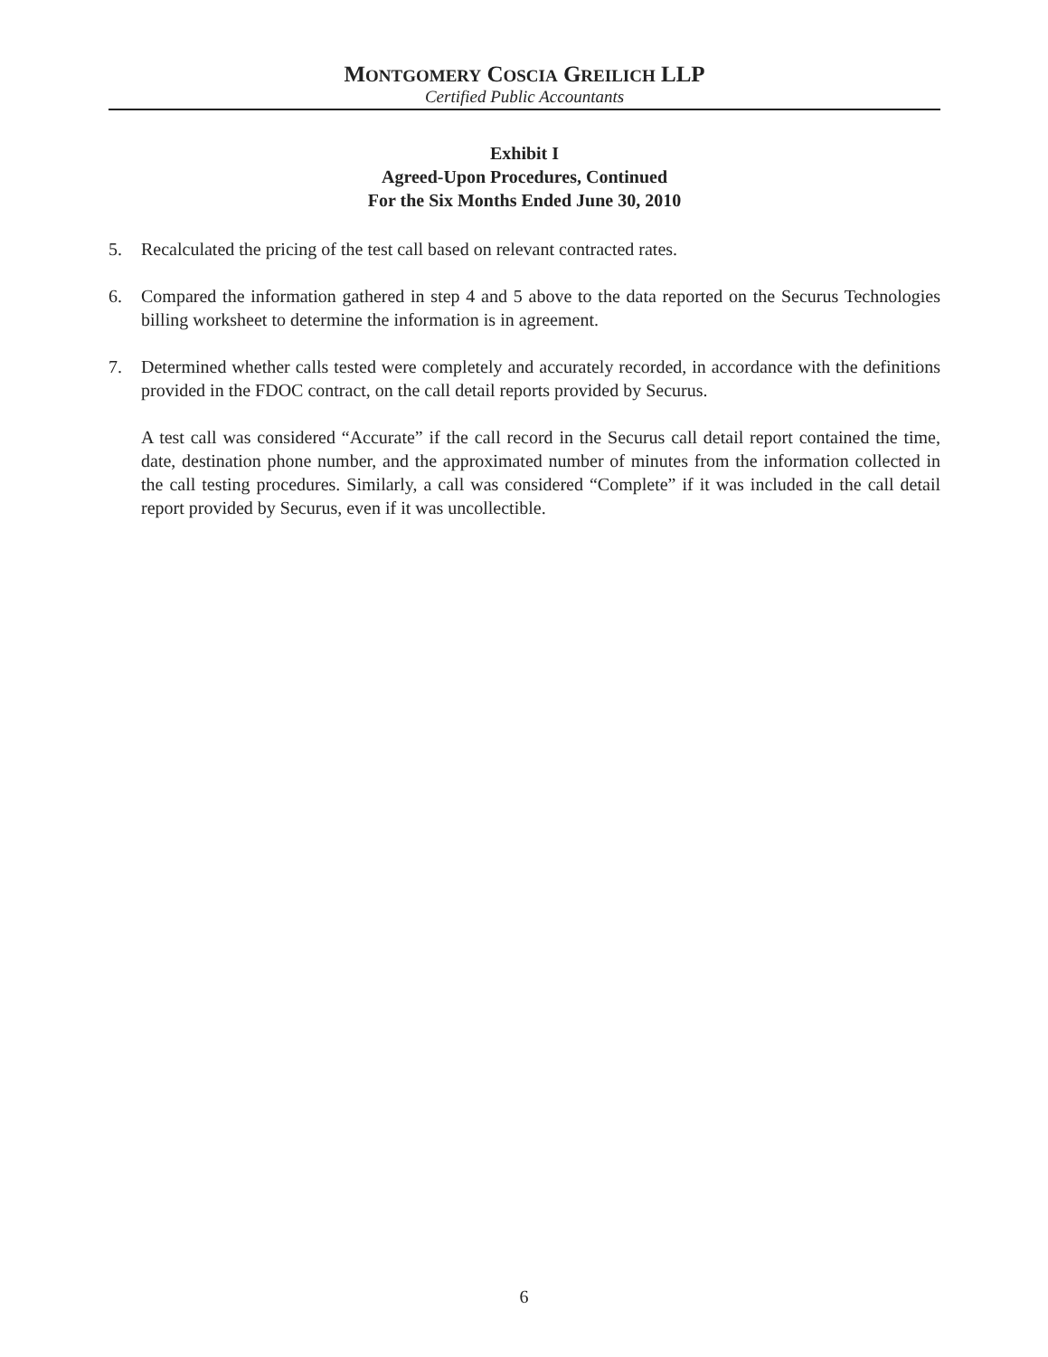MONTGOMERY COSCIA GREILICH LLP
Certified Public Accountants
Exhibit I
Agreed-Upon Procedures, Continued
For the Six Months Ended June 30, 2010
5. Recalculated the pricing of the test call based on relevant contracted rates.
6. Compared the information gathered in step 4 and 5 above to the data reported on the Securus Technologies billing worksheet to determine the information is in agreement.
7. Determined whether calls tested were completely and accurately recorded, in accordance with the definitions provided in the FDOC contract, on the call detail reports provided by Securus.
A test call was considered “Accurate” if the call record in the Securus call detail report contained the time, date, destination phone number, and the approximated number of minutes from the information collected in the call testing procedures. Similarly, a call was considered “Complete” if it was included in the call detail report provided by Securus, even if it was uncollectible.
6